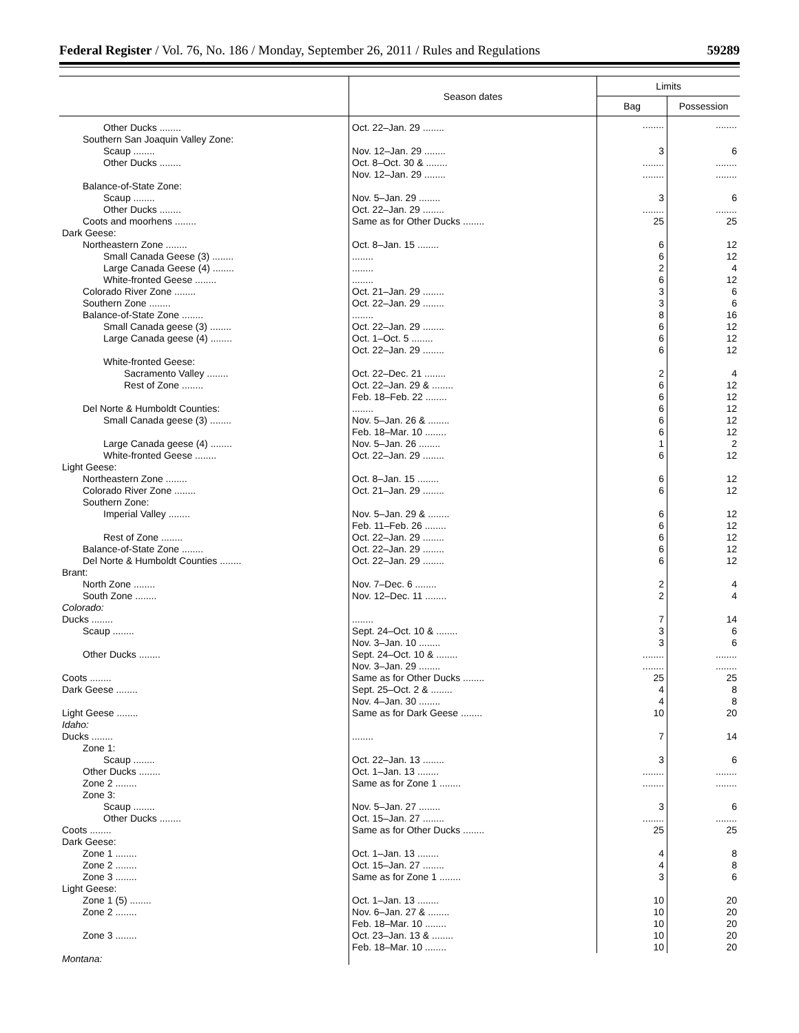Federal Register / Vol. 76, No. 186 / Monday, September 26, 2011 / Rules and Regulations 59289
| | Season dates | Limits | |
| --- | --- | --- | --- |
| | | Bag | Possession |
| Other Ducks ........ | Oct. 22–Jan. 29 ........ | ........ | ........ |
| Southern San Joaquin Valley Zone: | | | |
| Scaup ........ | Nov. 12–Jan. 29 ........ | 3 | 6 |
| Other Ducks ........ | Oct. 8–Oct. 30 & ........ | ........ | ........ |
| | Nov. 12–Jan. 29 ........ | ........ | ........ |
| Balance-of-State Zone: | | | |
| Scaup ........ | Nov. 5–Jan. 29 ........ | 3 | 6 |
| Other Ducks ........ | Oct. 22–Jan. 29 ........ | ........ | ........ |
| Coots and moorhens ........ | Same as for Other Ducks ........ | 25 | 25 |
| Dark Geese: | | | |
| Northeastern Zone ........ | Oct. 8–Jan. 15 ........ | 6 | 12 |
| Small Canada Geese (3) ........ | ........ | 6 | 12 |
| Large Canada Geese (4) ........ | ........ | 2 | 4 |
| White-fronted Geese ........ | ........ | 6 | 12 |
| Colorado River Zone ........ | Oct. 21–Jan. 29 ........ | 3 | 6 |
| Southern Zone ........ | Oct. 22–Jan. 29 ........ | 3 | 6 |
| Balance-of-State Zone ........ | ........ | 8 | 16 |
| Small Canada geese (3) ........ | Oct. 22–Jan. 29 ........ | 6 | 12 |
| Large Canada geese (4) ........ | Oct. 1–Oct. 5 ........ | 6 | 12 |
| | Oct. 22–Jan. 29 ........ | 6 | 12 |
| White-fronted Geese: | | | |
| Sacramento Valley ........ | Oct. 22–Dec. 21 ........ | 2 | 4 |
| Rest of Zone ........ | Oct. 22–Jan. 29 & ........ | 6 | 12 |
| | Feb. 18–Feb. 22 ........ | 6 | 12 |
| Del Norte & Humboldt Counties: | ........ | 6 | 12 |
| Small Canada geese (3) ........ | Nov. 5–Jan. 26 & ........ | 6 | 12 |
| | Feb. 18–Mar. 10 ........ | 6 | 12 |
| Large Canada geese (4) ........ | Nov. 5–Jan. 26 ........ | 1 | 2 |
| White-fronted Geese ........ | Oct. 22–Jan. 29 ........ | 6 | 12 |
| Light Geese: | | | |
| Northeastern Zone ........ | Oct. 8–Jan. 15 ........ | 6 | 12 |
| Colorado River Zone ........ | Oct. 21–Jan. 29 ........ | 6 | 12 |
| Southern Zone: | | | |
| Imperial Valley ........ | Nov. 5–Jan. 29 & ........ | 6 | 12 |
| | Feb. 11–Feb. 26 ........ | 6 | 12 |
| Rest of Zone ........ | Oct. 22–Jan. 29 ........ | 6 | 12 |
| Balance-of-State Zone ........ | Oct. 22–Jan. 29 ........ | 6 | 12 |
| Del Norte & Humboldt Counties ........ | Oct. 22–Jan. 29 ........ | 6 | 12 |
| Brant: | | | |
| North Zone ........ | Nov. 7–Dec. 6 ........ | 2 | 4 |
| South Zone ........ | Nov. 12–Dec. 11 ........ | 2 | 4 |
| Colorado: | | | |
| Ducks ........ | ........ | 7 | 14 |
| Scaup ........ | Sept. 24–Oct. 10 & ........ | 3 | 6 |
| | Nov. 3–Jan. 10 ........ | 3 | 6 |
| Other Ducks ........ | Sept. 24–Oct. 10 & ........ | ........ | ........ |
| | Nov. 3–Jan. 29 ........ | ........ | ........ |
| Coots ........ | Same as for Other Ducks ........ | 25 | 25 |
| Dark Geese ........ | Sept. 25–Oct. 2 & ........ | 4 | 8 |
| | Nov. 4–Jan. 30 ........ | 4 | 8 |
| Light Geese ........ | Same as for Dark Geese ........ | 10 | 20 |
| Idaho: | | | |
| Ducks ........ | ........ | 7 | 14 |
| Zone 1: | | | |
| Scaup ........ | Oct. 22–Jan. 13 ........ | 3 | 6 |
| Other Ducks ........ | Oct. 1–Jan. 13 ........ | ........ | ........ |
| Zone 2 ........ | Same as for Zone 1 ........ | ........ | ........ |
| Zone 3: | | | |
| Scaup ........ | Nov. 5–Jan. 27 ........ | 3 | 6 |
| Other Ducks ........ | Oct. 15–Jan. 27 ........ | ........ | ........ |
| Coots ........ | Same as for Other Ducks ........ | 25 | 25 |
| Dark Geese: | | | |
| Zone 1 ........ | Oct. 1–Jan. 13 ........ | 4 | 8 |
| Zone 2 ........ | Oct. 15–Jan. 27 ........ | 4 | 8 |
| Zone 3 ........ | Same as for Zone 1 ........ | 3 | 6 |
| Light Geese: | | | |
| Zone 1 (5) ........ | Oct. 1–Jan. 13 ........ | 10 | 20 |
| Zone 2 ........ | Nov. 6–Jan. 27 & ........ | 10 | 20 |
| | Feb. 18–Mar. 10 ........ | 10 | 20 |
| Zone 3 ........ | Oct. 23–Jan. 13 & ........ | 10 | 20 |
| | Feb. 18–Mar. 10 ........ | 10 | 20 |
| Montana: | | | |